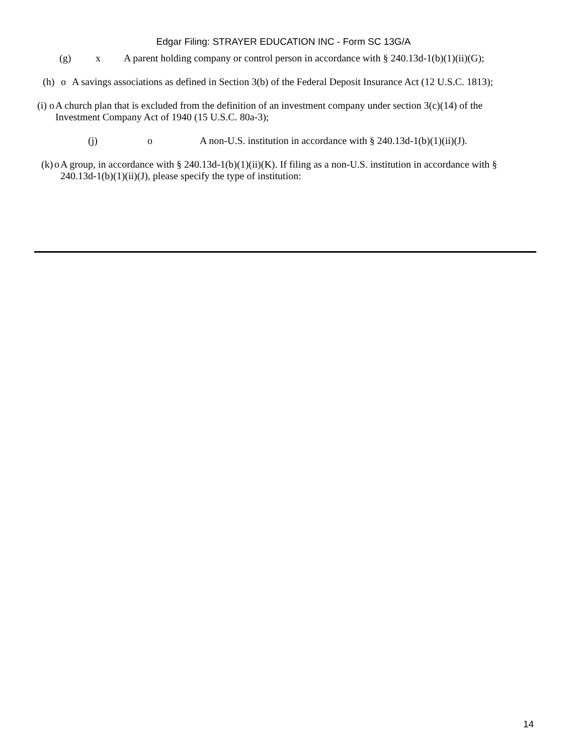Edgar Filing: STRAYER EDUCATION INC - Form SC 13G/A
(g) x A parent holding company or control person in accordance with § 240.13d-1(b)(1)(ii)(G);
(h) o A savings associations as defined in Section 3(b) of the Federal Deposit Insurance Act (12 U.S.C. 1813);
(i) o A church plan that is excluded from the definition of an investment company under section 3(c)(14) of the Investment Company Act of 1940 (15 U.S.C. 80a-3);
(j) o A non-U.S. institution in accordance with § 240.13d-1(b)(1)(ii)(J).
(k) o A group, in accordance with § 240.13d-1(b)(1)(ii)(K). If filing as a non-U.S. institution in accordance with § 240.13d-1(b)(1)(ii)(J), please specify the type of institution:
14